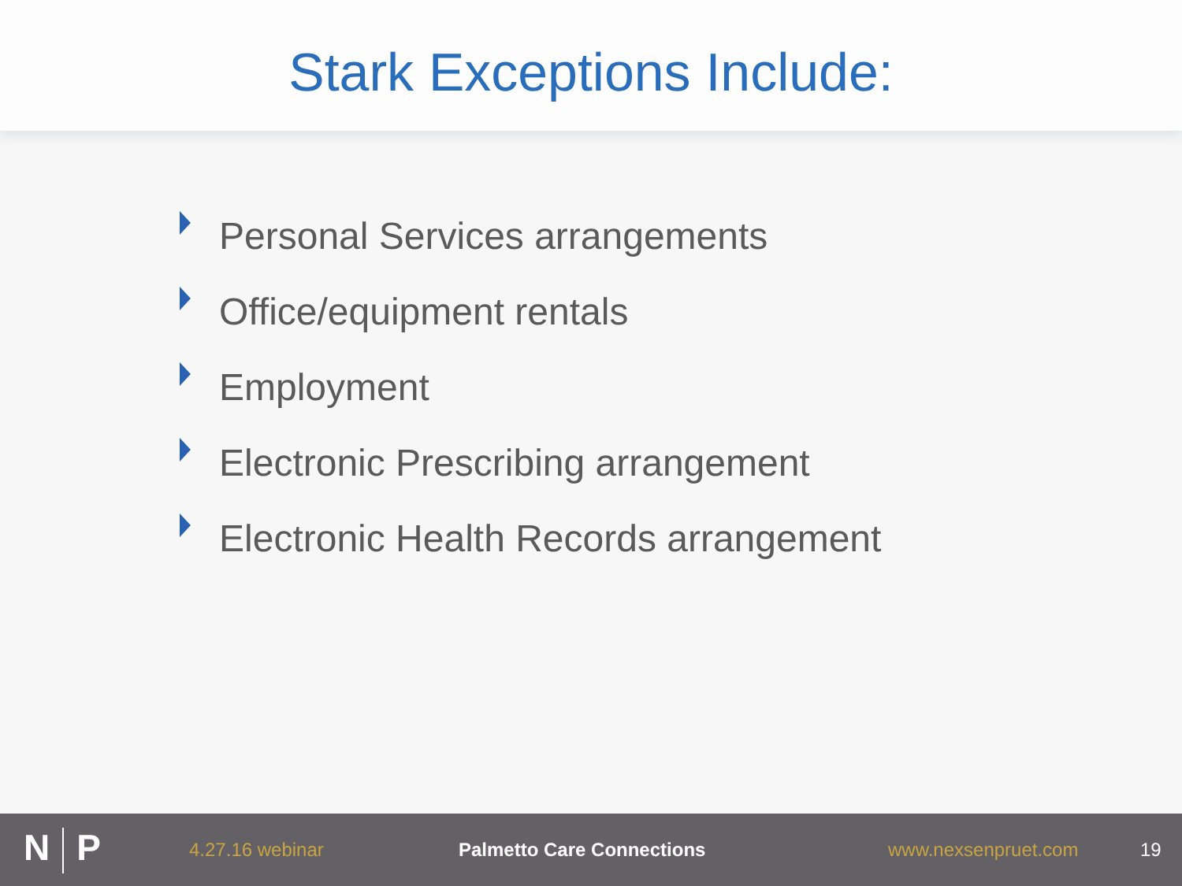Stark Exceptions Include:
Personal Services arrangements
Office/equipment rentals
Employment
Electronic Prescribing arrangement
Electronic Health Records arrangement
N P
4.27.16 webinar Palmetto Care Connections www.nexsenpruet.com 19